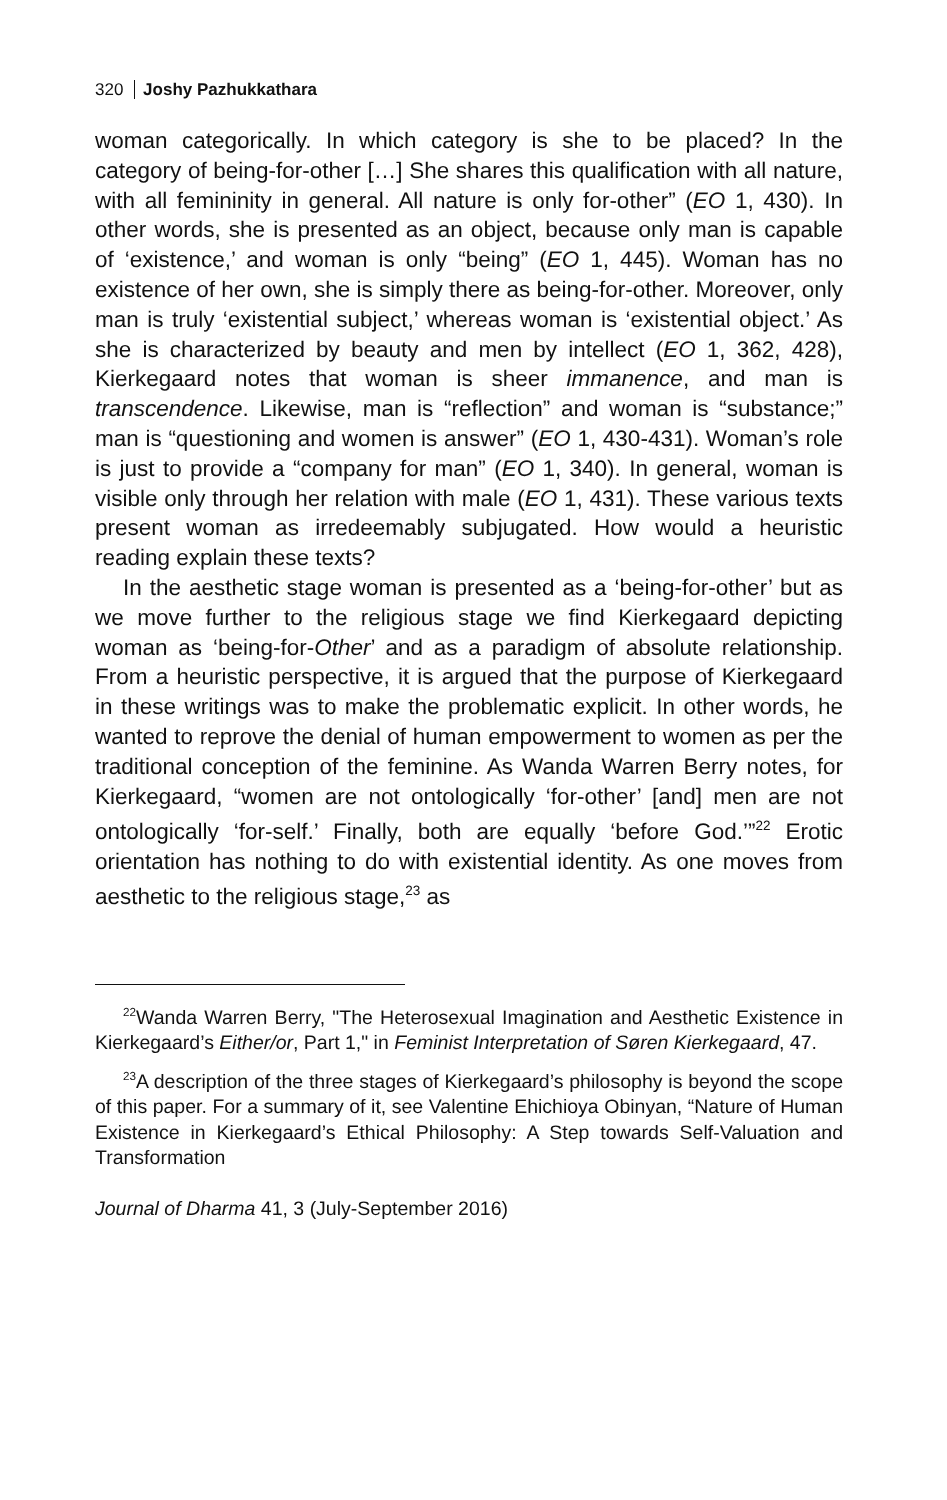320 Joshy Pazhukkathara
woman categorically. In which category is she to be placed? In the category of being-for-other […] She shares this qualification with all nature, with all femininity in general. All nature is only for-other” (EO 1, 430). In other words, she is presented as an object, because only man is capable of ‘existence,’ and woman is only “being” (EO 1, 445). Woman has no existence of her own, she is simply there as being-for-other. Moreover, only man is truly ‘existential subject,’ whereas woman is ‘existential object.’ As she is characterized by beauty and men by intellect (EO 1, 362, 428), Kierkegaard notes that woman is sheer immanence, and man is transcendence. Likewise, man is “reflection” and woman is “substance;” man is “questioning and women is answer” (EO 1, 430-431). Woman’s role is just to provide a “company for man” (EO 1, 340). In general, woman is visible only through her relation with male (EO 1, 431). These various texts present woman as irredeemably subjugated. How would a heuristic reading explain these texts?
In the aesthetic stage woman is presented as a ‘being-for-other’ but as we move further to the religious stage we find Kierkegaard depicting woman as ‘being-for-Other’ and as a paradigm of absolute relationship. From a heuristic perspective, it is argued that the purpose of Kierkegaard in these writings was to make the problematic explicit. In other words, he wanted to reprove the denial of human empowerment to women as per the traditional conception of the feminine. As Wanda Warren Berry notes, for Kierkegaard, “women are not ontologically ‘for-other’ [and] men are not ontologically ‘for-self.’ Finally, both are equally ‘before God.’”<sup>22</sup> Erotic orientation has nothing to do with existential identity. As one moves from aesthetic to the religious stage,<sup>23</sup> as
<sup>22</sup> Wanda Warren Berry, "The Heterosexual Imagination and Aesthetic Existence in Kierkegaard’s Either/or, Part 1," in Feminist Interpretation of Søren Kierkegaard, 47.
<sup>23</sup> A description of the three stages of Kierkegaard’s philosophy is beyond the scope of this paper. For a summary of it, see Valentine Ehichioya Obinyan, “Nature of Human Existence in Kierkegaard’s Ethical Philosophy: A Step towards Self-Valuation and Transformation
Journal of Dharma 41, 3 (July-September 2016)